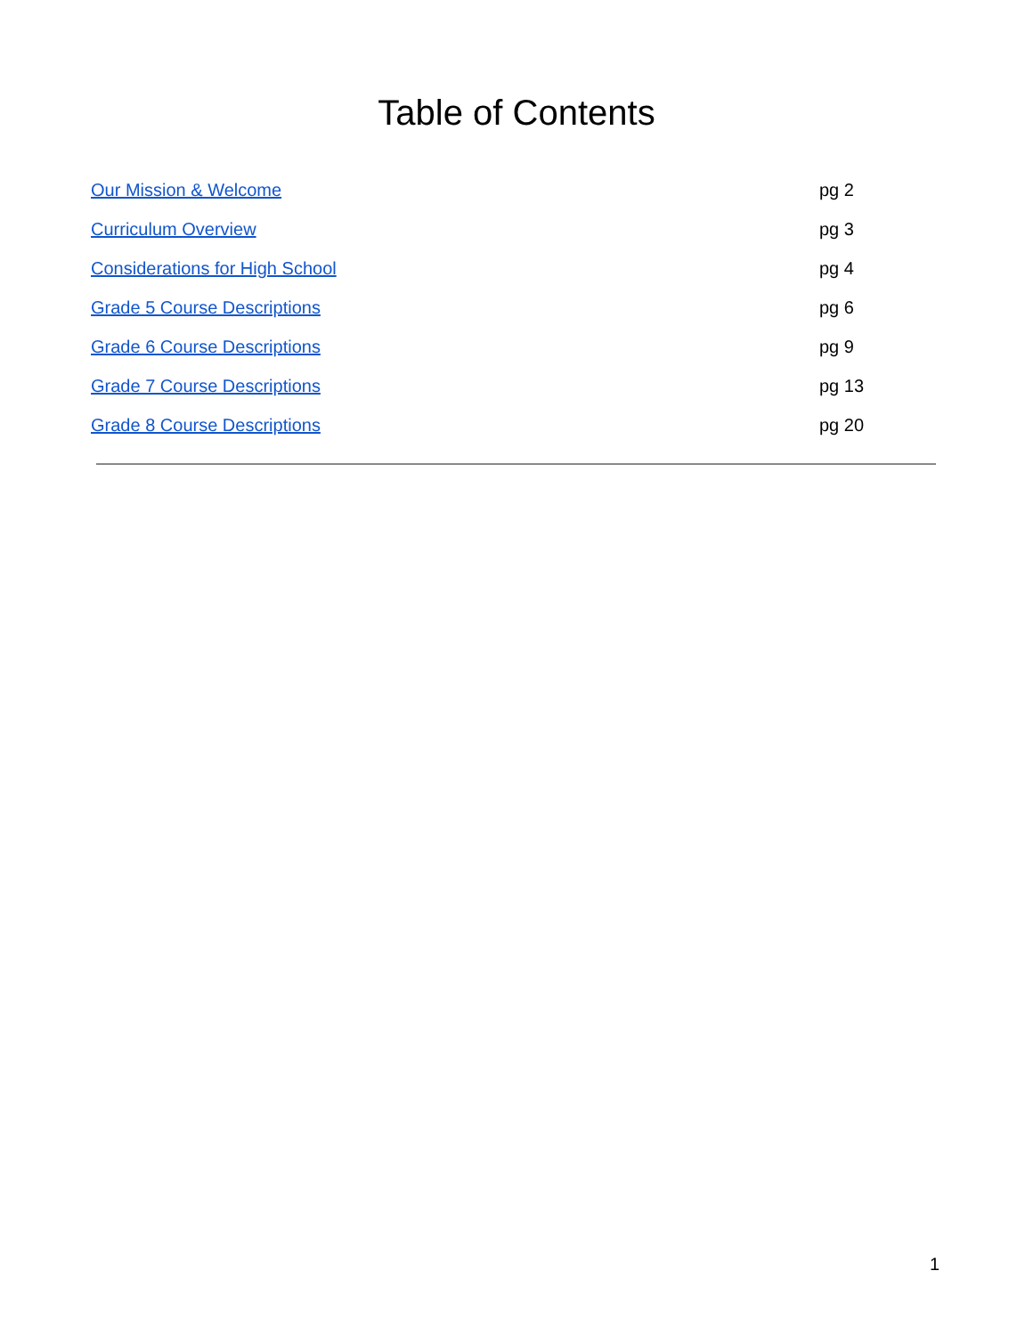Table of Contents
Our Mission & Welcome pg 2
Curriculum Overview pg 3
Considerations for High School pg 4
Grade 5 Course Descriptions pg 6
Grade 6 Course Descriptions pg 9
Grade 7 Course Descriptions pg 13
Grade 8 Course Descriptions pg 20
1